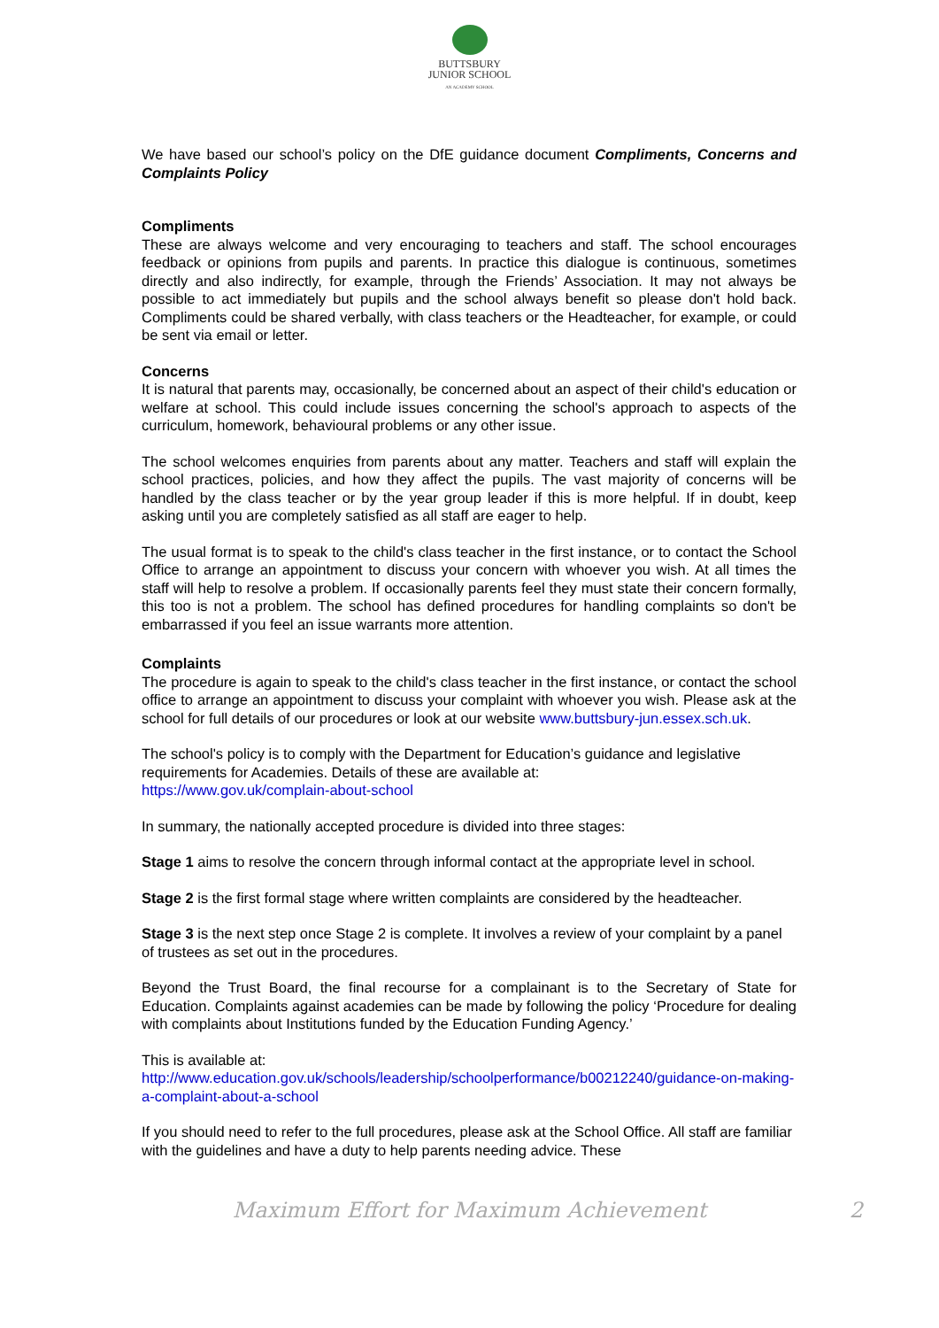BUTTSBURY
JUNIOR SCHOOL
AN ACADEMY SCHOOL
We have based our school’s policy on the DfE guidance document Compliments, Concerns and Complaints Policy
Compliments
These are always welcome and very encouraging to teachers and staff. The school encourages feedback or opinions from pupils and parents. In practice this dialogue is continuous, sometimes directly and also indirectly, for example, through the Friends’ Association. It may not always be possible to act immediately but pupils and the school always benefit so please don't hold back. Compliments could be shared verbally, with class teachers or the Headteacher, for example, or could be sent via email or letter.
Concerns
It is natural that parents may, occasionally, be concerned about an aspect of their child's education or welfare at school. This could include issues concerning the school's approach to aspects of the curriculum, homework, behavioural problems or any other issue.
The school welcomes enquiries from parents about any matter. Teachers and staff will explain the school practices, policies, and how they affect the pupils. The vast majority of concerns will be handled by the class teacher or by the year group leader if this is more helpful. If in doubt, keep asking until you are completely satisfied as all staff are eager to help.
The usual format is to speak to the child's class teacher in the first instance, or to contact the School Office to arrange an appointment to discuss your concern with whoever you wish. At all times the staff will help to resolve a problem. If occasionally parents feel they must state their concern formally, this too is not a problem. The school has defined procedures for handling complaints so don't be embarrassed if you feel an issue warrants more attention.
Complaints
The procedure is again to speak to the child's class teacher in the first instance, or contact the school office to arrange an appointment to discuss your complaint with whoever you wish. Please ask at the school for full details of our procedures or look at our website www.buttsbury-jun.essex.sch.uk.
The school's policy is to comply with the Department for Education’s guidance and legislative requirements for Academies. Details of these are available at:
https://www.gov.uk/complain-about-school
In summary, the nationally accepted procedure is divided into three stages:
Stage 1 aims to resolve the concern through informal contact at the appropriate level in school.
Stage 2 is the first formal stage where written complaints are considered by the headteacher.
Stage 3 is the next step once Stage 2 is complete. It involves a review of your complaint by a panel of trustees as set out in the procedures.
Beyond the Trust Board, the final recourse for a complainant is to the Secretary of State for Education. Complaints against academies can be made by following the policy ‘Procedure for dealing with complaints about Institutions funded by the Education Funding Agency.’
This is available at:
http://www.education.gov.uk/schools/leadership/schoolperformance/b00212240/guidance-on-making-a-complaint-about-a-school
If you should need to refer to the full procedures, please ask at the School Office. All staff are familiar with the guidelines and have a duty to help parents needing advice. These
Maximum Effort for Maximum Achievement 2